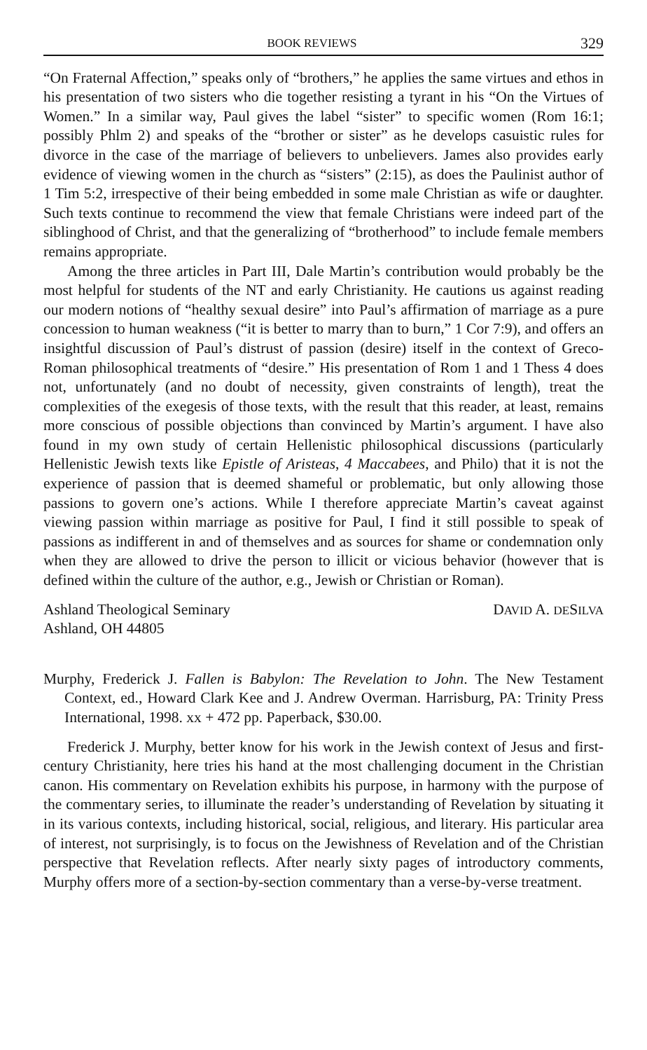BOOK REVIEWS 329
“On Fraternal Affection,” speaks only of “brothers,” he applies the same virtues and ethos in his presentation of two sisters who die together resisting a tyrant in his “On the Virtues of Women.” In a similar way, Paul gives the label “sister” to specific women (Rom 16:1; possibly Phlm 2) and speaks of the “brother or sister” as he develops casuistic rules for divorce in the case of the marriage of believers to unbelievers. James also provides early evidence of viewing women in the church as “sisters” (2:15), as does the Paulinist author of 1 Tim 5:2, irrespective of their being embedded in some male Christian as wife or daughter. Such texts continue to recommend the view that female Christians were indeed part of the siblinghood of Christ, and that the generalizing of “brotherhood” to include female members remains appropriate.
Among the three articles in Part III, Dale Martin’s contribution would probably be the most helpful for students of the NT and early Christianity. He cautions us against reading our modern notions of “healthy sexual desire” into Paul’s affirmation of marriage as a pure concession to human weakness (“it is better to marry than to burn,” 1 Cor 7:9), and offers an insightful discussion of Paul’s distrust of passion (desire) itself in the context of Greco-Roman philosophical treatments of “desire.” His presentation of Rom 1 and 1 Thess 4 does not, unfortunately (and no doubt of necessity, given constraints of length), treat the complexities of the exegesis of those texts, with the result that this reader, at least, remains more conscious of possible objections than convinced by Martin’s argument. I have also found in my own study of certain Hellenistic philosophical discussions (particularly Hellenistic Jewish texts like Epistle of Aristeas, 4 Maccabees, and Philo) that it is not the experience of passion that is deemed shameful or problematic, but only allowing those passions to govern one’s actions. While I therefore appreciate Martin’s caveat against viewing passion within marriage as positive for Paul, I find it still possible to speak of passions as indifferent in and of themselves and as sources for shame or condemnation only when they are allowed to drive the person to illicit or vicious behavior (however that is defined within the culture of the author, e.g., Jewish or Christian or Roman).
Ashland Theological Seminary
Ashland, OH 44805
DAVID A. DESILVA
Murphy, Frederick J. Fallen is Babylon: The Revelation to John. The New Testament Context, ed., Howard Clark Kee and J. Andrew Overman. Harrisburg, PA: Trinity Press International, 1998. xx + 472 pp. Paperback, $30.00.
Frederick J. Murphy, better know for his work in the Jewish context of Jesus and first-century Christianity, here tries his hand at the most challenging document in the Christian canon. His commentary on Revelation exhibits his purpose, in harmony with the purpose of the commentary series, to illuminate the reader’s understanding of Revelation by situating it in its various contexts, including historical, social, religious, and literary. His particular area of interest, not surprisingly, is to focus on the Jewishness of Revelation and of the Christian perspective that Revelation reflects. After nearly sixty pages of introductory comments, Murphy offers more of a section-by-section commentary than a verse-by-verse treatment.